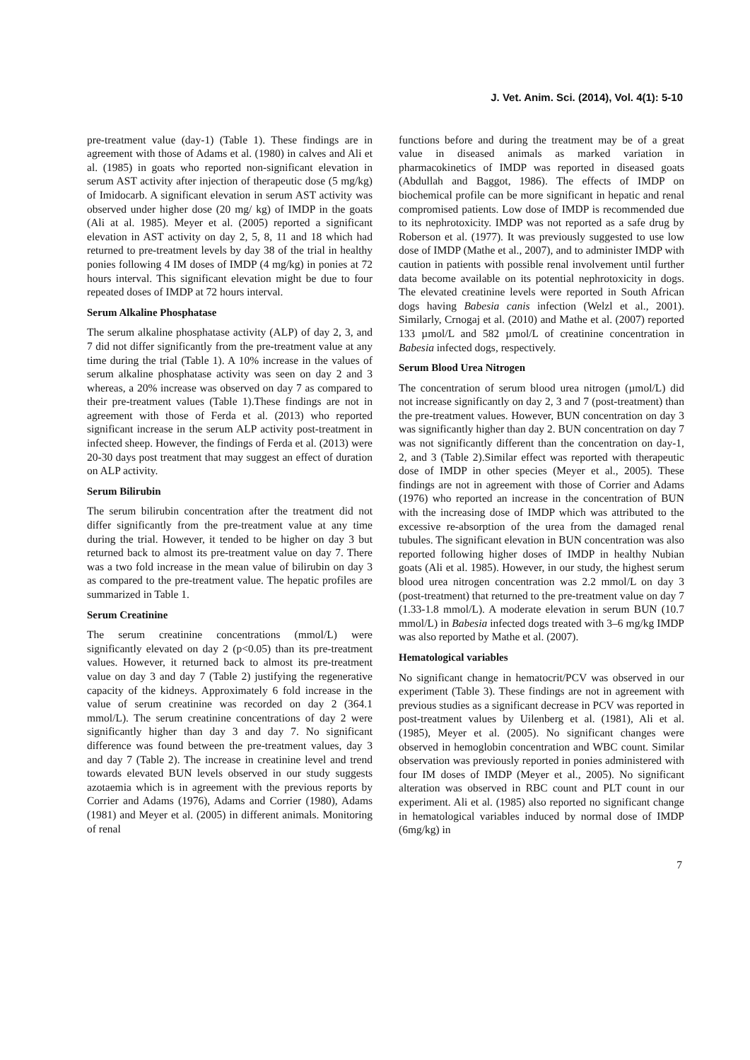J. Vet. Anim. Sci. (2014), Vol. 4(1): 5-10
pre-treatment value (day-1) (Table 1). These findings are in agreement with those of Adams et al. (1980) in calves and Ali et al. (1985) in goats who reported non-significant elevation in serum AST activity after injection of therapeutic dose (5 mg/kg) of Imidocarb. A significant elevation in serum AST activity was observed under higher dose (20 mg/ kg) of IMDP in the goats (Ali at al. 1985). Meyer et al. (2005) reported a significant elevation in AST activity on day 2, 5, 8, 11 and 18 which had returned to pre-treatment levels by day 38 of the trial in healthy ponies following 4 IM doses of IMDP (4 mg/kg) in ponies at 72 hours interval. This significant elevation might be due to four repeated doses of IMDP at 72 hours interval.
Serum Alkaline Phosphatase
The serum alkaline phosphatase activity (ALP) of day 2, 3, and 7 did not differ significantly from the pre-treatment value at any time during the trial (Table 1). A 10% increase in the values of serum alkaline phosphatase activity was seen on day 2 and 3 whereas, a 20% increase was observed on day 7 as compared to their pre-treatment values (Table 1).These findings are not in agreement with those of Ferda et al. (2013) who reported significant increase in the serum ALP activity post-treatment in infected sheep. However, the findings of Ferda et al. (2013) were 20-30 days post treatment that may suggest an effect of duration on ALP activity.
Serum Bilirubin
The serum bilirubin concentration after the treatment did not differ significantly from the pre-treatment value at any time during the trial. However, it tended to be higher on day 3 but returned back to almost its pre-treatment value on day 7. There was a two fold increase in the mean value of bilirubin on day 3 as compared to the pre-treatment value. The hepatic profiles are summarized in Table 1.
Serum Creatinine
The serum creatinine concentrations (mmol/L) were significantly elevated on day 2 (p<0.05) than its pre-treatment values. However, it returned back to almost its pre-treatment value on day 3 and day 7 (Table 2) justifying the regenerative capacity of the kidneys. Approximately 6 fold increase in the value of serum creatinine was recorded on day 2 (364.1 mmol/L). The serum creatinine concentrations of day 2 were significantly higher than day 3 and day 7. No significant difference was found between the pre-treatment values, day 3 and day 7 (Table 2). The increase in creatinine level and trend towards elevated BUN levels observed in our study suggests azotaemia which is in agreement with the previous reports by Corrier and Adams (1976), Adams and Corrier (1980), Adams (1981) and Meyer et al. (2005) in different animals. Monitoring of renal
functions before and during the treatment may be of a great value in diseased animals as marked variation in pharmacokinetics of IMDP was reported in diseased goats (Abdullah and Baggot, 1986). The effects of IMDP on biochemical profile can be more significant in hepatic and renal compromised patients. Low dose of IMDP is recommended due to its nephrotoxicity. IMDP was not reported as a safe drug by Roberson et al. (1977). It was previously suggested to use low dose of IMDP (Mathe et al., 2007), and to administer IMDP with caution in patients with possible renal involvement until further data become available on its potential nephrotoxicity in dogs. The elevated creatinine levels were reported in South African dogs having Babesia canis infection (Welzl et al., 2001). Similarly, Crnogaj et al. (2010) and Mathe et al. (2007) reported 133 µmol/L and 582 µmol/L of creatinine concentration in Babesia infected dogs, respectively.
Serum Blood Urea Nitrogen
The concentration of serum blood urea nitrogen (µmol/L) did not increase significantly on day 2, 3 and 7 (post-treatment) than the pre-treatment values. However, BUN concentration on day 3 was significantly higher than day 2. BUN concentration on day 7 was not significantly different than the concentration on day-1, 2, and 3 (Table 2).Similar effect was reported with therapeutic dose of IMDP in other species (Meyer et al., 2005). These findings are not in agreement with those of Corrier and Adams (1976) who reported an increase in the concentration of BUN with the increasing dose of IMDP which was attributed to the excessive re-absorption of the urea from the damaged renal tubules. The significant elevation in BUN concentration was also reported following higher doses of IMDP in healthy Nubian goats (Ali et al. 1985). However, in our study, the highest serum blood urea nitrogen concentration was 2.2 mmol/L on day 3 (post-treatment) that returned to the pre-treatment value on day 7 (1.33-1.8 mmol/L). A moderate elevation in serum BUN (10.7 mmol/L) in Babesia infected dogs treated with 3–6 mg/kg IMDP was also reported by Mathe et al. (2007).
Hematological variables
No significant change in hematocrit/PCV was observed in our experiment (Table 3). These findings are not in agreement with previous studies as a significant decrease in PCV was reported in post-treatment values by Uilenberg et al. (1981), Ali et al. (1985), Meyer et al. (2005). No significant changes were observed in hemoglobin concentration and WBC count. Similar observation was previously reported in ponies administered with four IM doses of IMDP (Meyer et al., 2005). No significant alteration was observed in RBC count and PLT count in our experiment. Ali et al. (1985) also reported no significant change in hematological variables induced by normal dose of IMDP (6mg/kg) in
7